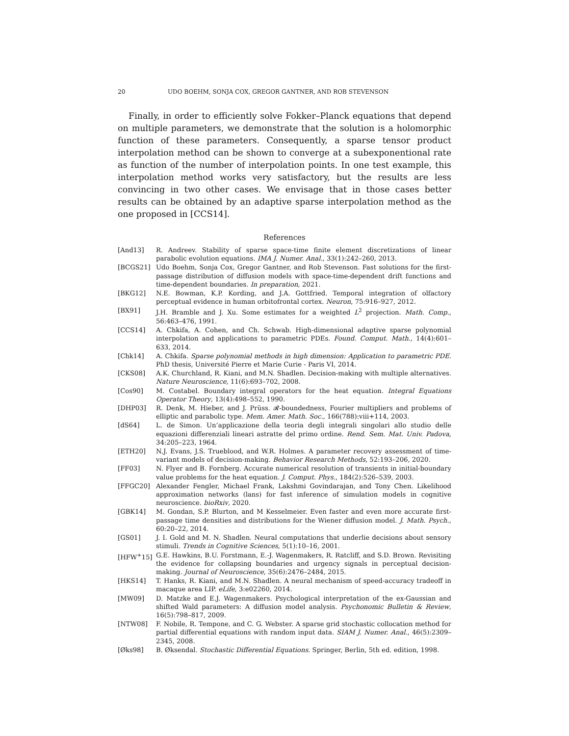20 UDO BOEHM, SONJA COX, GREGOR GANTNER, AND ROB STEVENSON
Finally, in order to efficiently solve Fokker–Planck equations that depend on multiple parameters, we demonstrate that the solution is a holomorphic function of these parameters. Consequently, a sparse tensor product interpolation method can be shown to converge at a subexponentional rate as function of the number of interpolation points. In one test example, this interpolation method works very satisfactory, but the results are less convincing in two other cases. We envisage that in those cases better results can be obtained by an adaptive sparse interpolation method as the one proposed in [CCS14].
References
[And13] R. Andreev. Stability of sparse space-time finite element discretizations of linear parabolic evolution equations. IMA J. Numer. Anal., 33(1):242–260, 2013.
[BCGS21] Udo Boehm, Sonja Cox, Gregor Gantner, and Rob Stevenson. Fast solutions for the first-passage distribution of diffusion models with space-time-dependent drift functions and time-dependent boundaries. In preparation, 2021.
[BKG12] N.E. Bowman, K.P. Kording, and J.A. Gottfried. Temporal integration of olfactory perceptual evidence in human orbitofrontal cortex. Neuron, 75:916–927, 2012.
[BX91] J.H. Bramble and J. Xu. Some estimates for a weighted L<sup>2</sup> projection. Math. Comp., 56:463–476, 1991.
[CCS14] A. Chkifa, A. Cohen, and Ch. Schwab. High-dimensional adaptive sparse polynomial interpolation and applications to parametric PDEs. Found. Comput. Math., 14(4):601–633, 2014.
[Chk14] A. Chkifa. Sparse polynomial methods in high dimension: Application to parametric PDE. PhD thesis, Université Pierre et Marie Curie - Paris VI, 2014.
[CKS08] A.K. Churchland, R. Kiani, and M.N. Shadlen. Decision-making with multiple alternatives. Nature Neuroscience, 11(6):693–702, 2008.
[Cos90] M. Costabel. Boundary integral operators for the heat equation. Integral Equations Operator Theory, 13(4):498–552, 1990.
[DHP03] R. Denk, M. Hieber, and J. Prüss. 𝓡-boundedness, Fourier multipliers and problems of elliptic and parabolic type. Mem. Amer. Math. Soc., 166(788):viii+114, 2003.
[dS64] L. de Simon. Un’applicazione della teoria degli integrali singolari allo studio delle equazioni differenziali lineari astratte del primo ordine. Rend. Sem. Mat. Univ. Padova, 34:205–223, 1964.
[ETH20] N.J. Evans, J.S. Trueblood, and W.R. Holmes. A parameter recovery assessment of time-variant models of decision-making. Behavior Research Methods, 52:193–206, 2020.
[FF03] N. Flyer and B. Fornberg. Accurate numerical resolution of transients in initial-boundary value problems for the heat equation. J. Comput. Phys., 184(2):526–539, 2003.
[FFGC20] Alexander Fengler, Michael Frank, Lakshmi Govindarajan, and Tony Chen. Likelihood approximation networks (lans) for fast inference of simulation models in cognitive neuroscience. bioRxiv, 2020.
[GBK14] M. Gondan, S.P. Blurton, and M Kesselmeier. Even faster and even more accurate first-passage time densities and distributions for the Wiener diffusion model. J. Math. Psych., 60:20–22, 2014.
[GS01] J. I. Gold and M. N. Shadlen. Neural computations that underlie decisions about sensory stimuli. Trends in Cognitive Sciences, 5(1):10–16, 2001.
[HFW<sup>+</sup>15] G.E. Hawkins, B.U. Forstmann, E.-J. Wagenmakers, R. Ratcliff, and S.D. Brown. Revisiting the evidence for collapsing boundaries and urgency signals in perceptual decision-making. Journal of Neuroscience, 35(6):2476–2484, 2015.
[HKS14] T. Hanks, R. Kiani, and M.N. Shadlen. A neural mechanism of speed-accuracy tradeoff in macaque area LIP. eLife, 3:e02260, 2014.
[MW09] D. Matzke and E.J. Wagenmakers. Psychological interpretation of the ex-Gaussian and shifted Wald parameters: A diffusion model analysis. Psychonomic Bulletin & Review, 16(5):798–817, 2009.
[NTW08] F. Nobile, R. Tempone, and C. G. Webster. A sparse grid stochastic collocation method for partial differential equations with random input data. SIAM J. Numer. Anal., 46(5):2309–2345, 2008.
[Øks98] B. Øksendal. Stochastic Differential Equations. Springer, Berlin, 5th ed. edition, 1998.